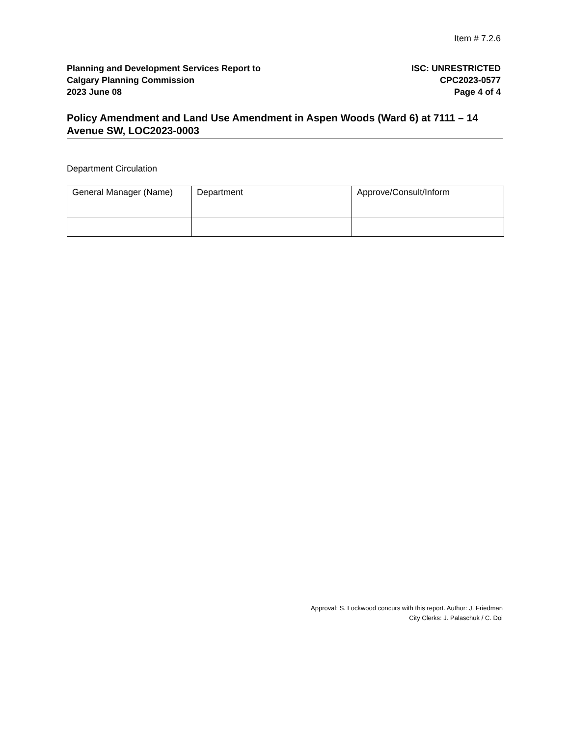Item # 7.2.6
Planning and Development Services Report to
Calgary Planning Commission
2023 June 08
ISC: UNRESTRICTED
CPC2023-0577
Page 4 of 4
Policy Amendment and Land Use Amendment in Aspen Woods (Ward 6) at 7111 – 14 Avenue SW, LOC2023-0003
Department Circulation
| General Manager (Name) | Department | Approve/Consult/Inform |
Approval: S. Lockwood concurs with this report. Author: J. Friedman
City Clerks: J. Palaschuk / C. Doi